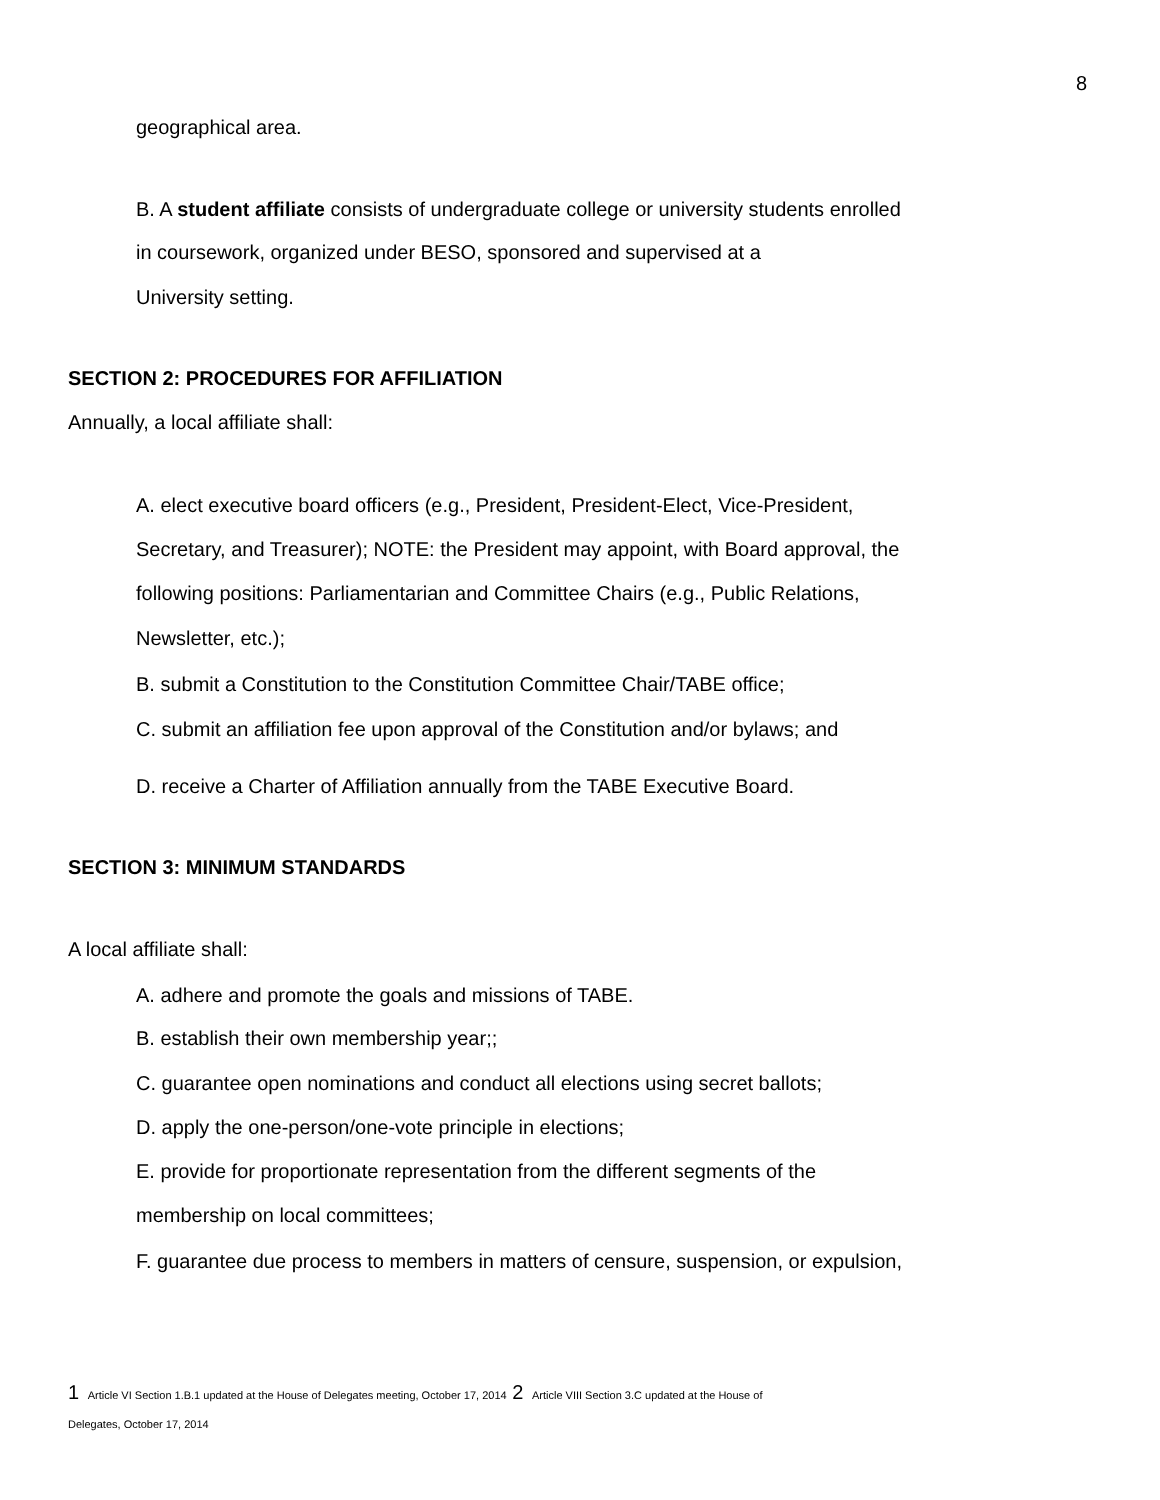8
geographical area.
B. A student affiliate consists of undergraduate college or university students enrolled
in coursework, organized under BESO, sponsored and supervised at a
University setting.
SECTION 2: PROCEDURES FOR AFFILIATION
Annually, a local affiliate shall:
A. elect executive board officers (e.g., President, President-Elect, Vice-President,
Secretary, and Treasurer); NOTE: the President may appoint, with Board approval, the
following positions: Parliamentarian and Committee Chairs (e.g., Public Relations,
Newsletter, etc.);
B. submit a Constitution to the Constitution Committee Chair/TABE office;
C. submit an affiliation fee upon approval of the Constitution and/or bylaws; and
D. receive a Charter of Affiliation annually from the TABE Executive Board.
SECTION 3: MINIMUM STANDARDS
A local affiliate shall:
A. adhere and promote the goals and missions of TABE.
B. establish their own membership year;;
C. guarantee open nominations and conduct all elections using secret ballots;
D. apply the one-person/one-vote principle in elections;
E. provide for proportionate representation from the different segments of the
membership on local committees;
F. guarantee due process to members in matters of censure, suspension, or expulsion,
1 Article VI Section 1.B.1 updated at the House of Delegates meeting, October 17, 2014 2 Article VIII Section 3.C updated at the House of
Delegates, October 17, 2014